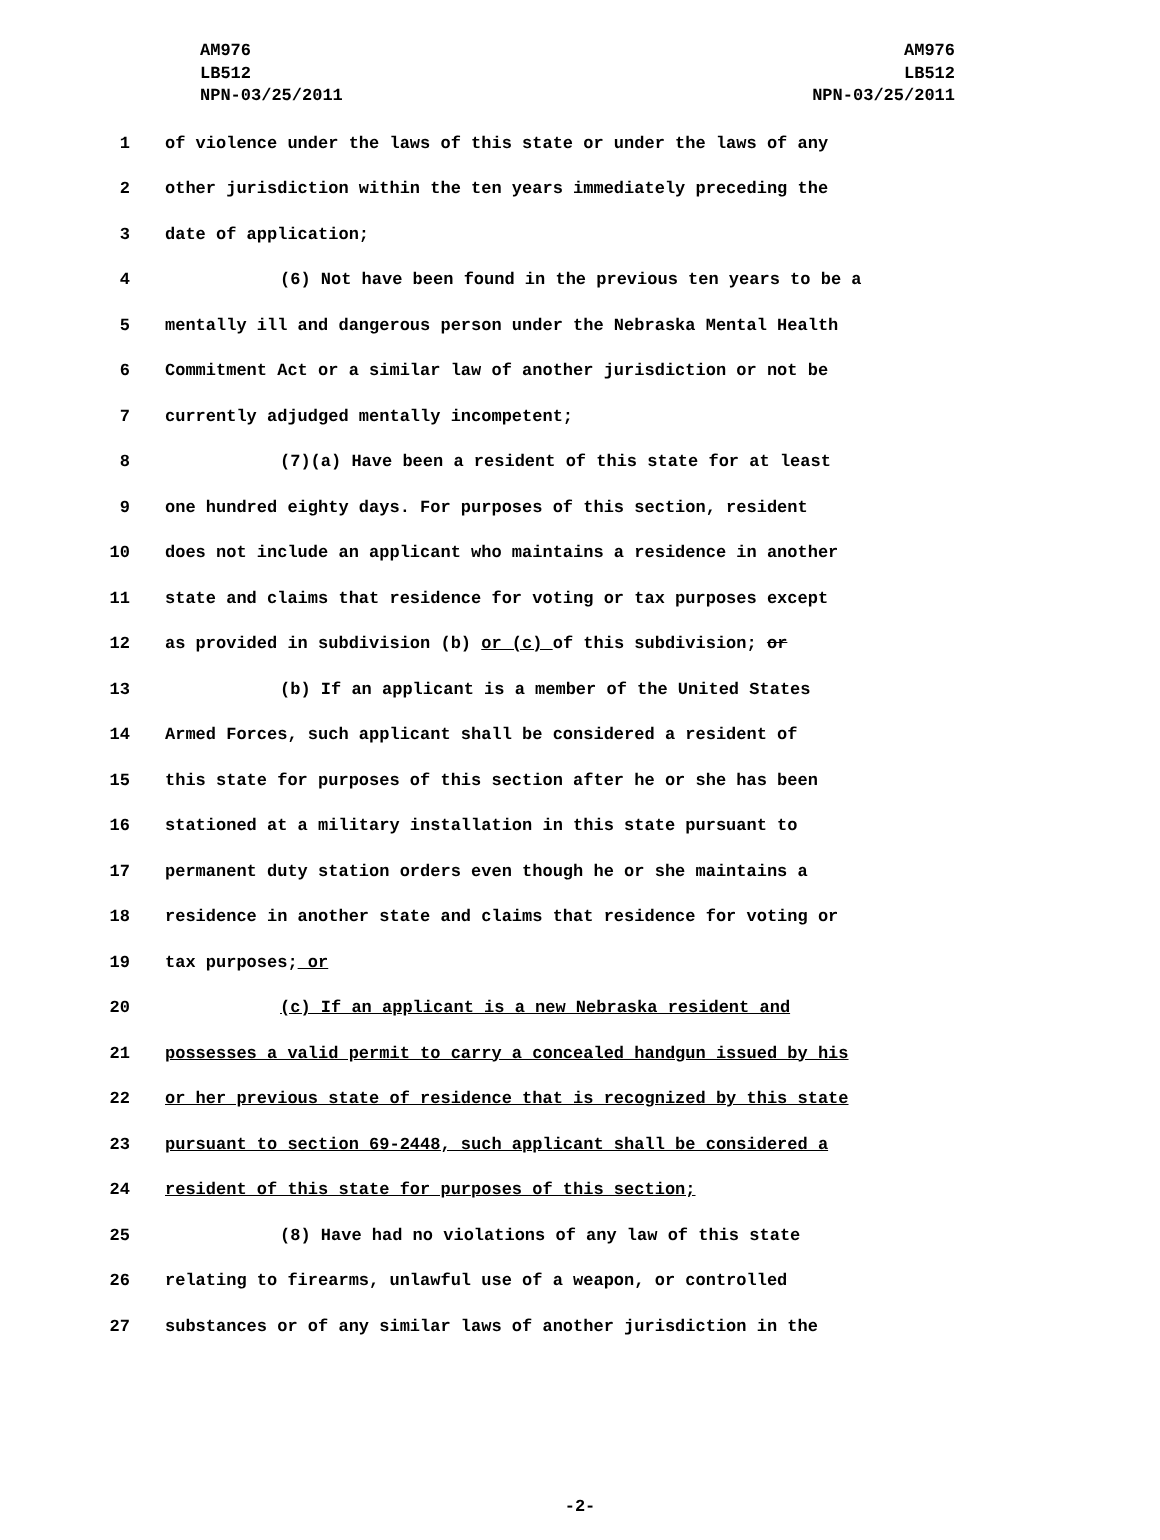AM976 AM976
LB512 LB512
NPN-03/25/2011 NPN-03/25/2011
1 of violence under the laws of this state or under the laws of any
2 other jurisdiction within the ten years immediately preceding the
3 date of application;
4 (6) Not have been found in the previous ten years to be a
5 mentally ill and dangerous person under the Nebraska Mental Health
6 Commitment Act or a similar law of another jurisdiction or not be
7 currently adjudged mentally incompetent;
8 (7)(a) Have been a resident of this state for at least
9 one hundred eighty days. For purposes of this section, resident
10 does not include an applicant who maintains a residence in another
11 state and claims that residence for voting or tax purposes except
12 as provided in subdivision (b) or (c) of this subdivision; or
13 (b) If an applicant is a member of the United States
14 Armed Forces, such applicant shall be considered a resident of
15 this state for purposes of this section after he or she has been
16 stationed at a military installation in this state pursuant to
17 permanent duty station orders even though he or she maintains a
18 residence in another state and claims that residence for voting or
19 tax purposes; or
20 (c) If an applicant is a new Nebraska resident and
21 possesses a valid permit to carry a concealed handgun issued by his
22 or her previous state of residence that is recognized by this state
23 pursuant to section 69-2448, such applicant shall be considered a
24 resident of this state for purposes of this section;
25 (8) Have had no violations of any law of this state
26 relating to firearms, unlawful use of a weapon, or controlled
27 substances or of any similar laws of another jurisdiction in the
-2-